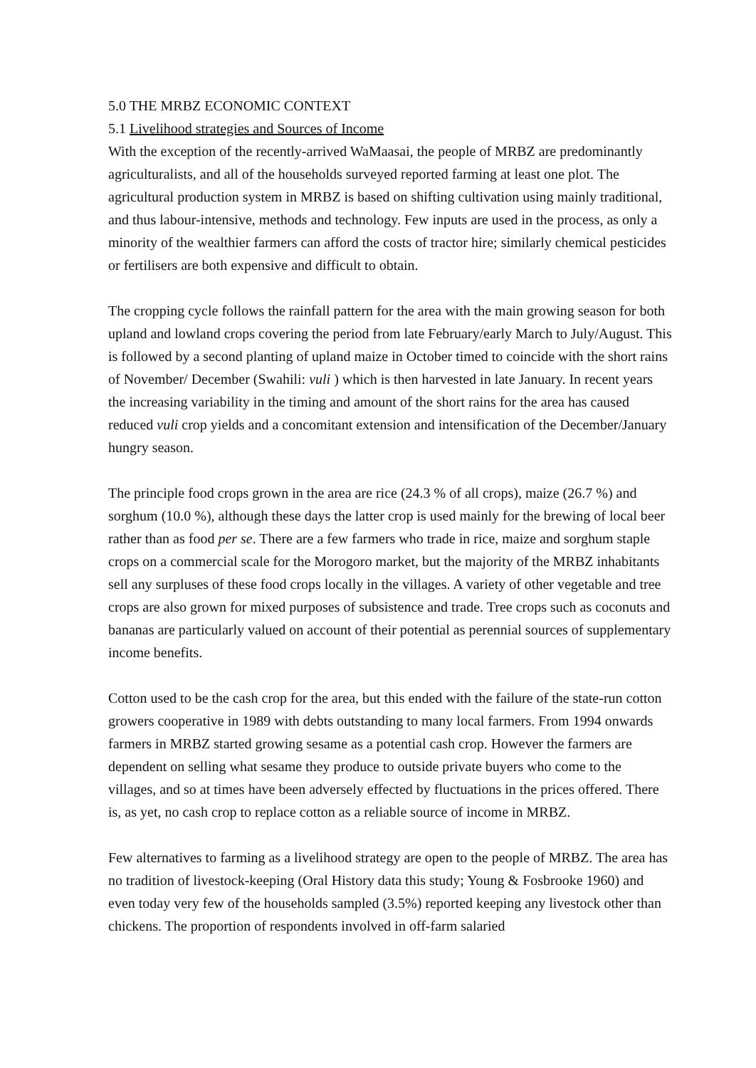5.0 THE MRBZ ECONOMIC CONTEXT
5.1 Livelihood strategies and Sources of Income
With the exception of the recently-arrived WaMaasai, the people of MRBZ are predominantly agriculturalists, and all of the households surveyed reported farming at least one plot. The agricultural production system in MRBZ is based on shifting cultivation using mainly traditional, and thus labour-intensive, methods and technology. Few inputs are used in the process, as only a minority of the wealthier farmers can afford the costs of tractor hire; similarly chemical pesticides or fertilisers are both expensive and difficult to obtain.
The cropping cycle follows the rainfall pattern for the area with the main growing season for both upland and lowland crops covering the period from late February/early March to July/August. This is followed by a second planting of upland maize in October timed to coincide with the short rains of November/ December (Swahili: vuli ) which is then harvested in late January. In recent years the increasing variability in the timing and amount of the short rains for the area has caused reduced vuli crop yields and a concomitant extension and intensification of the December/January hungry season.
The principle food crops grown in the area are rice (24.3 % of all crops), maize (26.7 %) and sorghum (10.0 %), although these days the latter crop is used mainly for the brewing of local beer rather than as food per se. There are a few farmers who trade in rice, maize and sorghum staple crops on a commercial scale for the Morogoro market, but the majority of the MRBZ inhabitants sell any surpluses of these food crops locally in the villages. A variety of other vegetable and tree crops are also grown for mixed purposes of subsistence and trade. Tree crops such as coconuts and bananas are particularly valued on account of their potential as perennial sources of supplementary income benefits.
Cotton used to be the cash crop for the area, but this ended with the failure of the state-run cotton growers cooperative in 1989 with debts outstanding to many local farmers. From 1994 onwards farmers in MRBZ started growing sesame as a potential cash crop. However the farmers are dependent on selling what sesame they produce to outside private buyers who come to the villages, and so at times have been adversely effected by fluctuations in the prices offered. There is, as yet, no cash crop to replace cotton as a reliable source of income in MRBZ.
Few alternatives to farming as a livelihood strategy are open to the people of MRBZ. The area has no tradition of livestock-keeping (Oral History data this study; Young & Fosbrooke 1960) and even today very few of the households sampled (3.5%) reported keeping any livestock other than chickens. The proportion of respondents involved in off-farm salaried